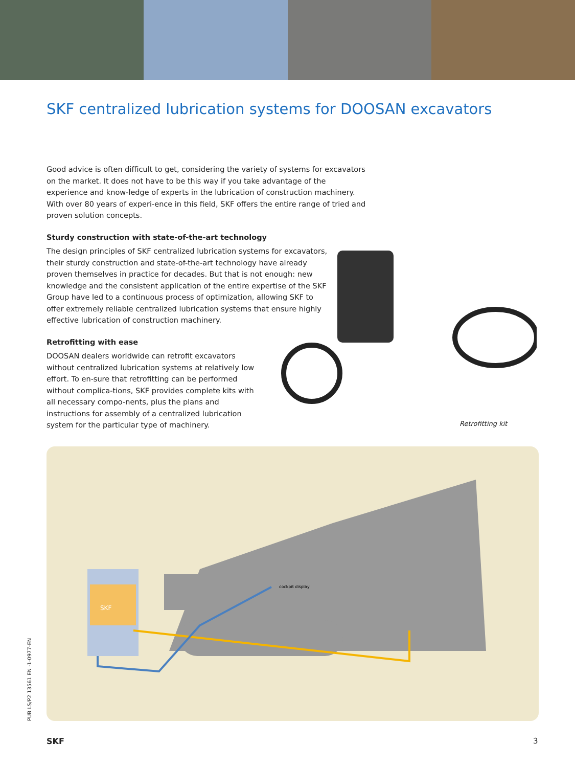SKF centralized lubrication systems for DOOSAN excavators
Good advice is often difficult to get, considering the variety of systems for excavators on the market. It does not have to be this way if you take advantage of the experience and know-ledge of experts in the lubrication of construction machinery. With over 80 years of experi-ence in this field, SKF offers the entire range of tried and proven solution concepts.
Sturdy construction with state-of-the-art technology
The design principles of SKF centralized lubrication systems for excavators, their sturdy construction and state-of-the-art technology have already proven themselves in practice for decades. But that is not enough: new knowledge and the consistent application of the entire expertise of the SKF Group have led to a continuous process of optimization, allowing SKF to offer extremely reliable centralized lubrication systems that ensure highly effective lubrication of construction machinery.
Retrofitting with ease
DOOSAN dealers worldwide can retrofit excavators without centralized lubrication systems at relatively low effort. To en-sure that retrofitting can be performed without complica-tions, SKF provides complete kits with all necessary compo-nents, plus the plans and instructions for assembly of a centralized lubrication system for the particular type of machinery.
Retrofitting kit
SKF
cockpit display
PUB LS/P2 13561 EN ·1-0977-EN
SKF 3